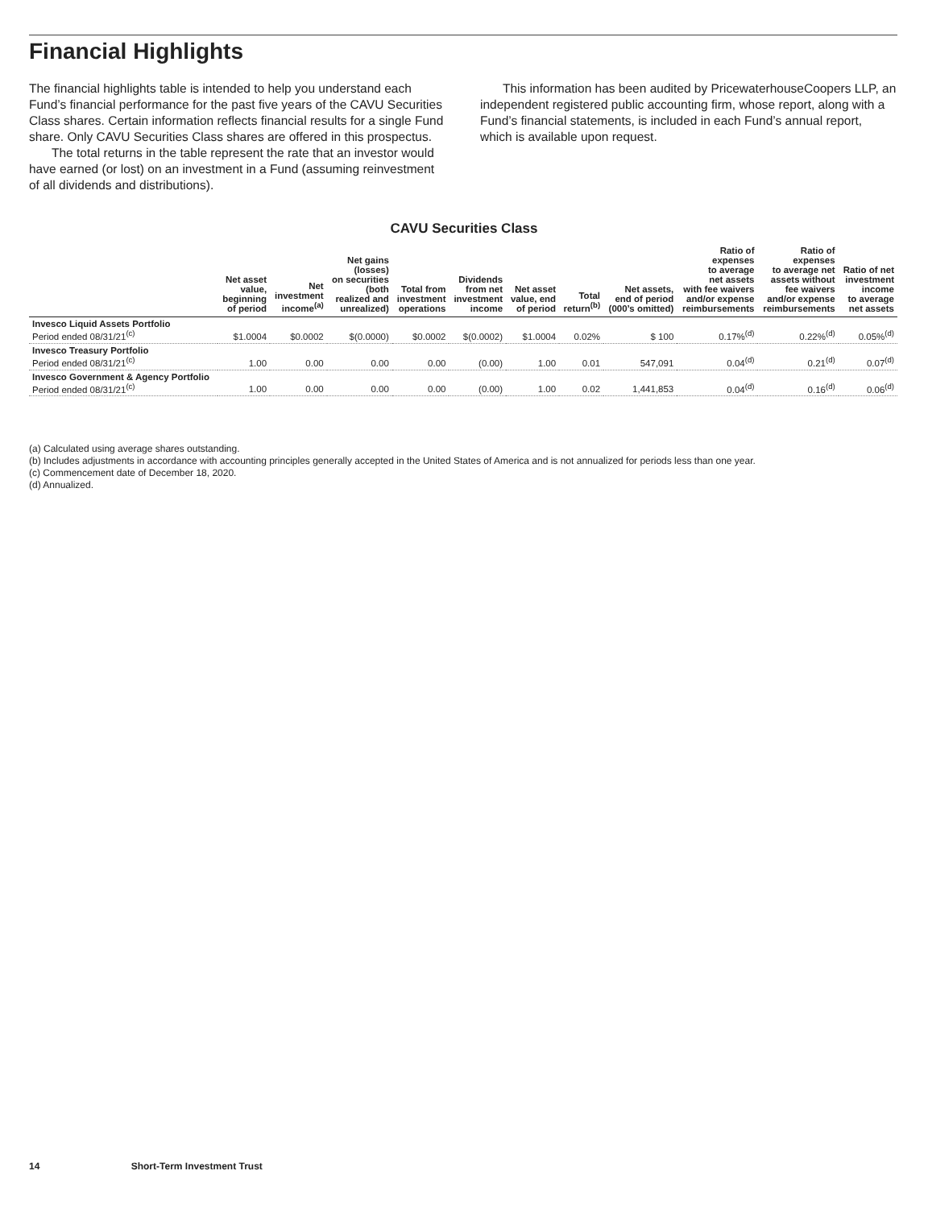Financial Highlights
The financial highlights table is intended to help you understand each Fund’s financial performance for the past five years of the CAVU Securities Class shares. Certain information reflects financial results for a single Fund share. Only CAVU Securities Class shares are offered in this prospectus.
The total returns in the table represent the rate that an investor would have earned (or lost) on an investment in a Fund (assuming reinvestment of all dividends and distributions).
This information has been audited by PricewaterhouseCoopers LLP, an independent registered public accounting firm, whose report, along with a Fund’s financial statements, is included in each Fund’s annual report, which is available upon request.
CAVU Securities Class
| | Net asset value, beginning of period | Net investment income<sup>(a)</sup> | Net gains (losses) on securities (both realized and unrealized) | Total from investment operations | Dividends from net investment income | Net asset value, end of period | Total return<sup>(b)</sup> | Net assets, end of period (000’s omitted) | Ratio of expenses to average net assets with fee waivers and/or expense reimbursements | Ratio of expenses to average net assets without fee waivers and/or expense reimbursements | Ratio of net investment income to average net assets |
| --- | --- | --- | --- | --- | --- | --- | --- | --- | --- | --- | --- |
| Invesco Liquid Assets Portfolio Period ended 08/31/21<sup>(c)</sup> | $1.0004 | $0.0002 | $(0.0000) | $0.0002 | $(0.0002) | $1.0004 | 0.02% | $ 100 | 0.17%<sup>(d)</sup> | 0.22%<sup>(d)</sup> | 0.05%<sup>(d)</sup> |
| Invesco Treasury Portfolio Period ended 08/31/21<sup>(c)</sup> | 1.00 | 0.00 | 0.00 | 0.00 | (0.00) | 1.00 | 0.01 | 547,091 | 0.04<sup>(d)</sup> | 0.21<sup>(d)</sup> | 0.07<sup>(d)</sup> |
| Invesco Government & Agency Portfolio Period ended 08/31/21<sup>(c)</sup> | 1.00 | 0.00 | 0.00 | 0.00 | (0.00) | 1.00 | 0.02 | 1,441,853 | 0.04<sup>(d)</sup> | 0.16<sup>(d)</sup> | 0.06<sup>(d)</sup> |
(a) Calculated using average shares outstanding.
(b) Includes adjustments in accordance with accounting principles generally accepted in the United States of America and is not annualized for periods less than one year.
(c) Commencement date of December 18, 2020.
(d) Annualized.
14 Short-Term Investment Trust